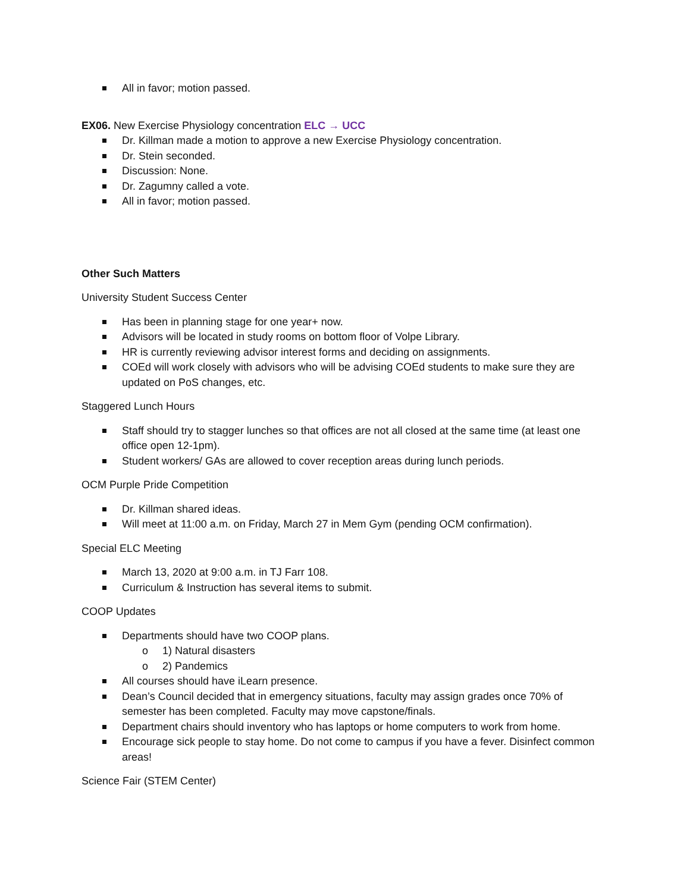All in favor; motion passed.
EX06. New Exercise Physiology concentration ELC → UCC
Dr. Killman made a motion to approve a new Exercise Physiology concentration.
Dr. Stein seconded.
Discussion: None.
Dr. Zagumny called a vote.
All in favor; motion passed.
Other Such Matters
University Student Success Center
Has been in planning stage for one year+ now.
Advisors will be located in study rooms on bottom floor of Volpe Library.
HR is currently reviewing advisor interest forms and deciding on assignments.
COEd will work closely with advisors who will be advising COEd students to make sure they are updated on PoS changes, etc.
Staggered Lunch Hours
Staff should try to stagger lunches so that offices are not all closed at the same time (at least one office open 12-1pm).
Student workers/ GAs are allowed to cover reception areas during lunch periods.
OCM Purple Pride Competition
Dr. Killman shared ideas.
Will meet at 11:00 a.m. on Friday, March 27 in Mem Gym (pending OCM confirmation).
Special ELC Meeting
March 13, 2020 at 9:00 a.m. in TJ Farr 108.
Curriculum & Instruction has several items to submit.
COOP Updates
Departments should have two COOP plans.
o 1) Natural disasters
o 2) Pandemics
All courses should have iLearn presence.
Dean’s Council decided that in emergency situations, faculty may assign grades once 70% of semester has been completed. Faculty may move capstone/finals.
Department chairs should inventory who has laptops or home computers to work from home.
Encourage sick people to stay home. Do not come to campus if you have a fever. Disinfect common areas!
Science Fair (STEM Center)